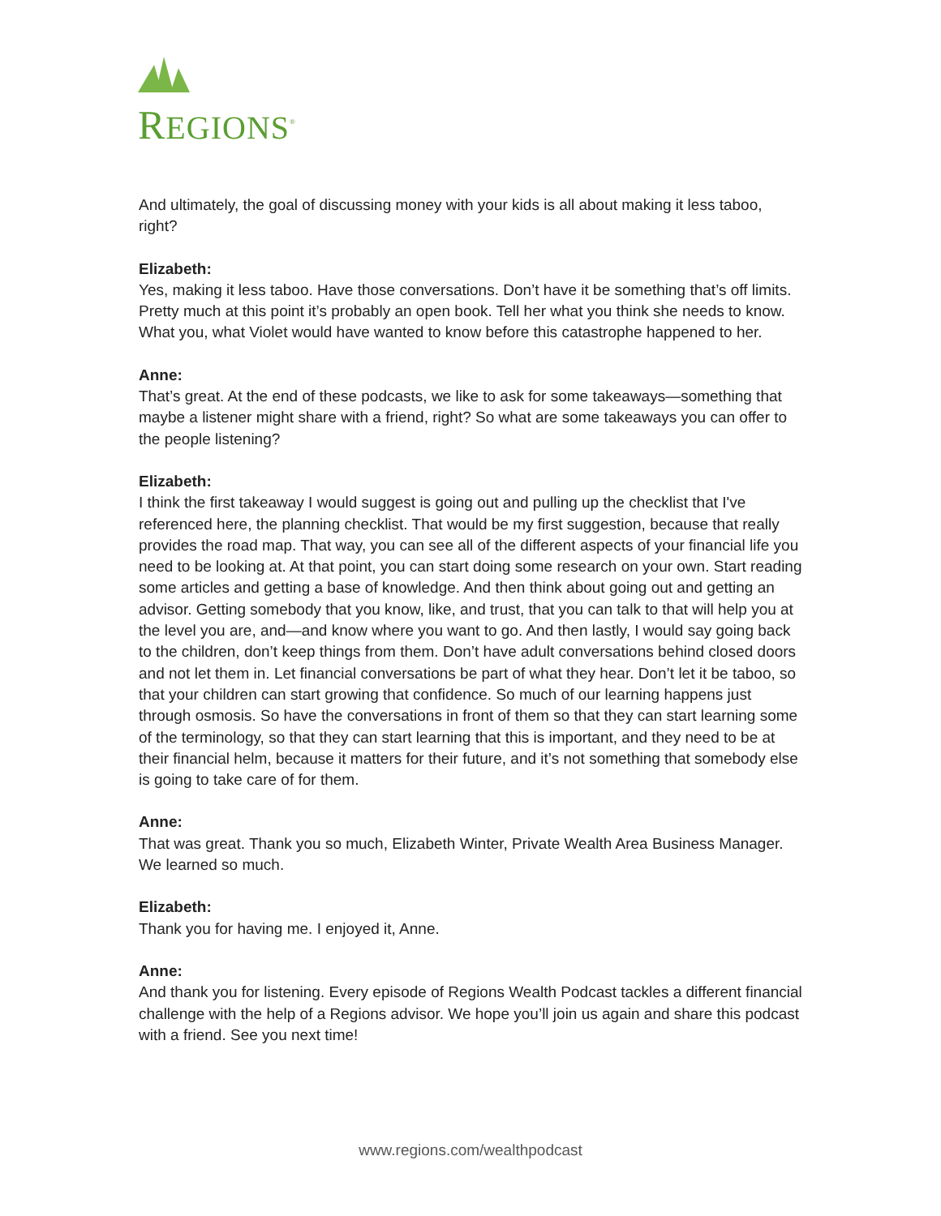REGIONS<sup>®</sup>
And ultimately, the goal of discussing money with your kids is all about making it less taboo, right?
Elizabeth:
Yes, making it less taboo. Have those conversations. Don’t have it be something that’s off limits. Pretty much at this point it’s probably an open book. Tell her what you think she needs to know. What you, what Violet would have wanted to know before this catastrophe happened to her.
Anne:
That’s great. At the end of these podcasts, we like to ask for some takeaways—something that maybe a listener might share with a friend, right? So what are some takeaways you can offer to the people listening?
Elizabeth:
I think the first takeaway I would suggest is going out and pulling up the checklist that I've referenced here, the planning checklist. That would be my first suggestion, because that really provides the road map. That way, you can see all of the different aspects of your financial life you need to be looking at. At that point, you can start doing some research on your own. Start reading some articles and getting a base of knowledge. And then think about going out and getting an advisor. Getting somebody that you know, like, and trust, that you can talk to that will help you at the level you are, and—and know where you want to go. And then lastly, I would say going back to the children, don’t keep things from them. Don’t have adult conversations behind closed doors and not let them in. Let financial conversations be part of what they hear. Don’t let it be taboo, so that your children can start growing that confidence. So much of our learning happens just through osmosis. So have the conversations in front of them so that they can start learning some of the terminology, so that they can start learning that this is important, and they need to be at their financial helm, because it matters for their future, and it’s not something that somebody else is going to take care of for them.
Anne:
That was great. Thank you so much, Elizabeth Winter, Private Wealth Area Business Manager. We learned so much.
Elizabeth:
Thank you for having me. I enjoyed it, Anne.
Anne:
And thank you for listening. Every episode of Regions Wealth Podcast tackles a different financial challenge with the help of a Regions advisor. We hope you’ll join us again and share this podcast with a friend. See you next time!
www.regions.com/wealthpodcast